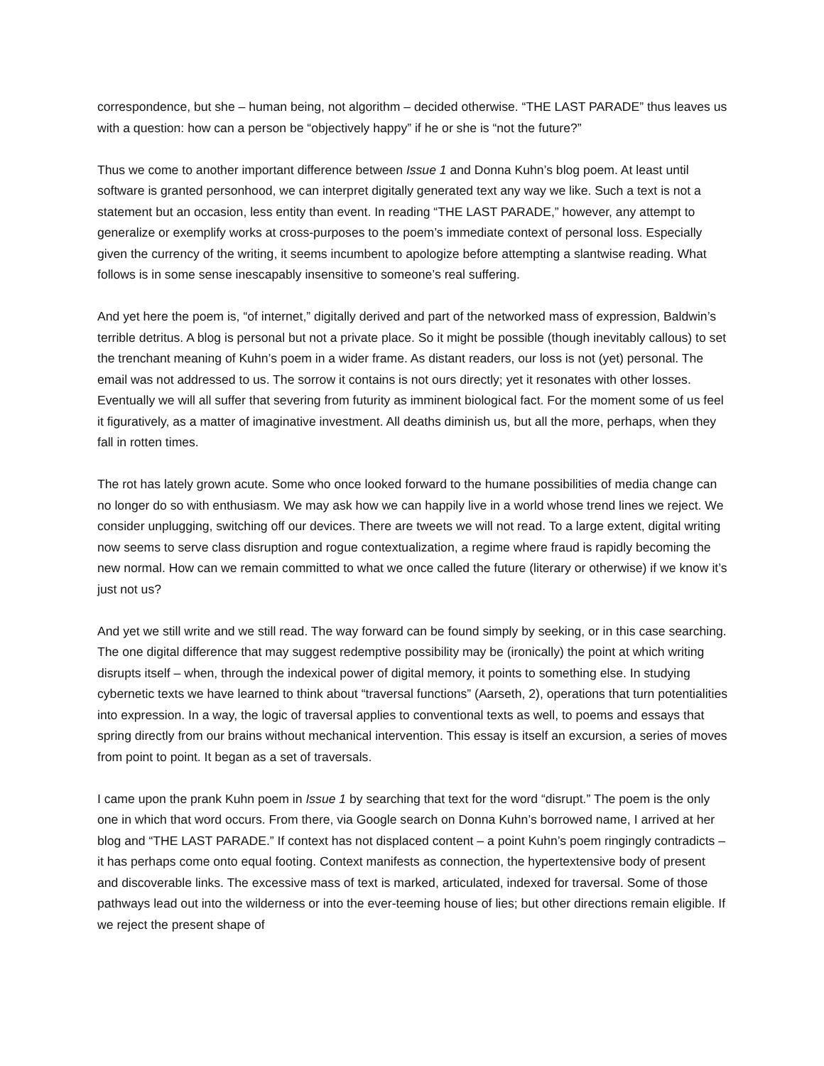correspondence, but she – human being, not algorithm – decided otherwise. “THE LAST PARADE” thus leaves us with a question: how can a person be “objectively happy” if he or she is “not the future?”
Thus we come to another important difference between Issue 1 and Donna Kuhn’s blog poem. At least until software is granted personhood, we can interpret digitally generated text any way we like. Such a text is not a statement but an occasion, less entity than event. In reading “THE LAST PARADE,” however, any attempt to generalize or exemplify works at cross-purposes to the poem’s immediate context of personal loss. Especially given the currency of the writing, it seems incumbent to apologize before attempting a slantwise reading. What follows is in some sense inescapably insensitive to someone’s real suffering.
And yet here the poem is, “of internet,” digitally derived and part of the networked mass of expression, Baldwin’s terrible detritus. A blog is personal but not a private place. So it might be possible (though inevitably callous) to set the trenchant meaning of Kuhn’s poem in a wider frame. As distant readers, our loss is not (yet) personal. The email was not addressed to us. The sorrow it contains is not ours directly; yet it resonates with other losses. Eventually we will all suffer that severing from futurity as imminent biological fact. For the moment some of us feel it figuratively, as a matter of imaginative investment. All deaths diminish us, but all the more, perhaps, when they fall in rotten times.
The rot has lately grown acute. Some who once looked forward to the humane possibilities of media change can no longer do so with enthusiasm. We may ask how we can happily live in a world whose trend lines we reject. We consider unplugging, switching off our devices. There are tweets we will not read. To a large extent, digital writing now seems to serve class disruption and rogue contextualization, a regime where fraud is rapidly becoming the new normal. How can we remain committed to what we once called the future (literary or otherwise) if we know it’s just not us?
And yet we still write and we still read. The way forward can be found simply by seeking, or in this case searching. The one digital difference that may suggest redemptive possibility may be (ironically) the point at which writing disrupts itself – when, through the indexical power of digital memory, it points to something else. In studying cybernetic texts we have learned to think about “traversal functions” (Aarseth, 2), operations that turn potentialities into expression. In a way, the logic of traversal applies to conventional texts as well, to poems and essays that spring directly from our brains without mechanical intervention. This essay is itself an excursion, a series of moves from point to point. It began as a set of traversals.
I came upon the prank Kuhn poem in Issue 1 by searching that text for the word “disrupt.” The poem is the only one in which that word occurs. From there, via Google search on Donna Kuhn’s borrowed name, I arrived at her blog and “THE LAST PARADE.” If context has not displaced content – a point Kuhn’s poem ringingly contradicts – it has perhaps come onto equal footing. Context manifests as connection, the hypertextensive body of present and discoverable links. The excessive mass of text is marked, articulated, indexed for traversal. Some of those pathways lead out into the wilderness or into the ever-teeming house of lies; but other directions remain eligible. If we reject the present shape of